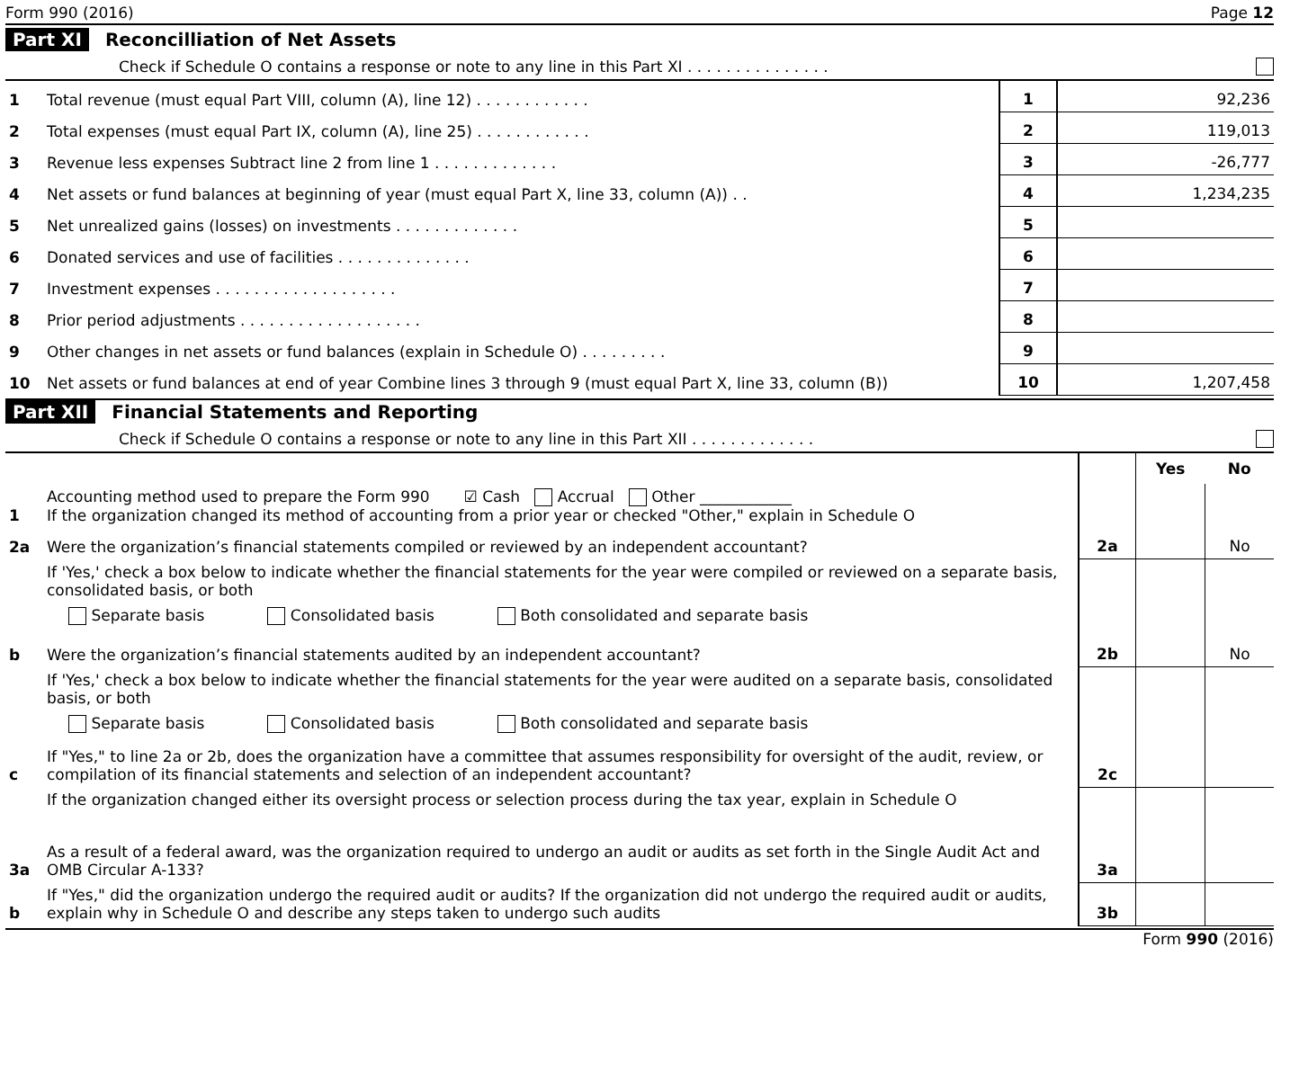Form 990 (2016) Page 12
Part XI Reconcilliation of Net Assets
Check if Schedule O contains a response or note to any line in this Part XI . . . . . . . . . . . . . . .
| 1 | Total revenue (must equal Part VIII, column (A), line 12) . . . . . . . . . . . . | 1 | 92,236 |
| 2 | Total expenses (must equal Part IX, column (A), line 25) . . . . . . . . . . . . | 2 | 119,013 |
| 3 | Revenue less expenses Subtract line 2 from line 1 . . . . . . . . . . . . . | 3 | -26,777 |
| 4 | Net assets or fund balances at beginning of year (must equal Part X, line 33, column (A)) . . | 4 | 1,234,235 |
| 5 | Net unrealized gains (losses) on investments . . . . . . . . . . . . . | 5 | |
| 6 | Donated services and use of facilities . . . . . . . . . . . . . . | 6 | |
| 7 | Investment expenses . . . . . . . . . . . . . . . . . . . | 7 | |
| 8 | Prior period adjustments . . . . . . . . . . . . . . . . . . . | 8 | |
| 9 | Other changes in net assets or fund balances (explain in Schedule O) . . . . . . . . . | 9 | |
| 10 | Net assets or fund balances at end of year Combine lines 3 through 9 (must equal Part X, line 33, column (B)) | 10 | 1,207,458 |
Part XII Financial Statements and Reporting
Check if Schedule O contains a response or note to any line in this Part XII . . . . . . . . . . . . .
| | | | Yes | No |
| 1 | Accounting method used to prepare the Form 990 ☑ Cash Accrual Other ____________ If the organization changed its method of accounting from a prior year or checked "Other," explain in Schedule O | | | |
| 2a | Were the organization’s financial statements compiled or reviewed by an independent accountant? | 2a | | No |
| | If 'Yes,' check a box below to indicate whether the financial statements for the year were compiled or reviewed on a separate basis, consolidated basis, or both Separate basis Consolidated basis Both consolidated and separate basis | | | |
| b | Were the organization’s financial statements audited by an independent accountant? | 2b | | No |
| | If 'Yes,' check a box below to indicate whether the financial statements for the year were audited on a separate basis, consolidated basis, or both Separate basis Consolidated basis Both consolidated and separate basis | | | |
| c | If "Yes," to line 2a or 2b, does the organization have a committee that assumes responsibility for oversight of the audit, review, or compilation of its financial statements and selection of an independent accountant? | 2c | | |
| | If the organization changed either its oversight process or selection process during the tax year, explain in Schedule O | | | |
| 3a | As a result of a federal award, was the organization required to undergo an audit or audits as set forth in the Single Audit Act and OMB Circular A-133? | 3a | | |
| b | If "Yes," did the organization undergo the required audit or audits? If the organization did not undergo the required audit or audits, explain why in Schedule O and describe any steps taken to undergo such audits | 3b | | |
Form 990 (2016)